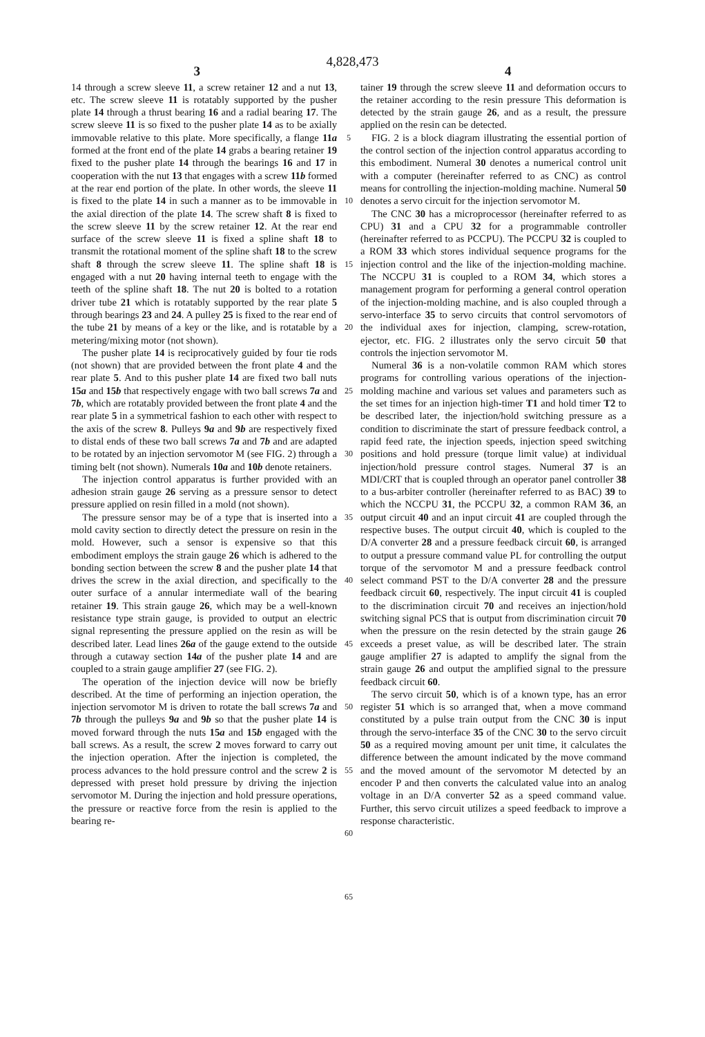4,828,473
3 4
14 through a screw sleeve 11, a screw retainer 12 and a nut 13, etc. The screw sleeve 11 is rotatably supported by the pusher plate 14 through a thrust bearing 16 and a radial bearing 17. The screw sleeve 11 is so fixed to the pusher plate 14 as to be axially immovable relative to this plate. More specifically, a flange 11a formed at the front end of the plate 14 grabs a bearing retainer 19 fixed to the pusher plate 14 through the bearings 16 and 17 in cooperation with the nut 13 that engages with a screw 11b formed at the rear end portion of the plate. In other words, the sleeve 11 is fixed to the plate 14 in such a manner as to be immovable in the axial direction of the plate 14. The screw shaft 8 is fixed to the screw sleeve 11 by the screw retainer 12. At the rear end surface of the screw sleeve 11 is fixed a spline shaft 18 to transmit the rotational moment of the spline shaft 18 to the screw shaft 8 through the screw sleeve 11. The spline shaft 18 is engaged with a nut 20 having internal teeth to engage with the teeth of the spline shaft 18. The nut 20 is bolted to a rotation driver tube 21 which is rotatably supported by the rear plate 5 through bearings 23 and 24. A pulley 25 is fixed to the rear end of the tube 21 by means of a key or the like, and is rotatable by a metering/mixing motor (not shown).
The pusher plate 14 is reciprocatively guided by four tie rods (not shown) that are provided between the front plate 4 and the rear plate 5. And to this pusher plate 14 are fixed two ball nuts 15a and 15b that respectively engage with two ball screws 7a and 7b, which are rotatably provided between the front plate 4 and the rear plate 5 in a symmetrical fashion to each other with respect to the axis of the screw 8. Pulleys 9a and 9b are respectively fixed to distal ends of these two ball screws 7a and 7b and are adapted to be rotated by an injection servomotor M (see FIG. 2) through a timing belt (not shown). Numerals 10a and 10b denote retainers.
The injection control apparatus is further provided with an adhesion strain gauge 26 serving as a pressure sensor to detect pressure applied on resin filled in a mold (not shown).
The pressure sensor may be of a type that is inserted into a mold cavity section to directly detect the pressure on resin in the mold. However, such a sensor is expensive so that this embodiment employs the strain gauge 26 which is adhered to the bonding section between the screw 8 and the pusher plate 14 that drives the screw in the axial direction, and specifically to the outer surface of a annular intermediate wall of the bearing retainer 19. This strain gauge 26, which may be a well-known resistance type strain gauge, is provided to output an electric signal representing the pressure applied on the resin as will be described later. Lead lines 26a of the gauge extend to the outside through a cutaway section 14a of the pusher plate 14 and are coupled to a strain gauge amplifier 27 (see FIG. 2).
The operation of the injection device will now be briefly described. At the time of performing an injection operation, the injection servomotor M is driven to rotate the ball screws 7a and 7b through the pulleys 9a and 9b so that the pusher plate 14 is moved forward through the nuts 15a and 15b engaged with the ball screws. As a result, the screw 2 moves forward to carry out the injection operation. After the injection is completed, the process advances to the hold pressure control and the screw 2 is depressed with preset hold pressure by driving the injection servomotor M. During the injection and hold pressure operations, the pressure or reactive force from the resin is applied to the bearing re-
5
10
15
20
25
30
35
40
45
50
55
60
65
tainer 19 through the screw sleeve 11 and deformation occurs to the retainer according to the resin pressure This deformation is detected by the strain gauge 26, and as a result, the pressure applied on the resin can be detected.
FIG. 2 is a block diagram illustrating the essential portion of the control section of the injection control apparatus according to this embodiment. Numeral 30 denotes a numerical control unit with a computer (hereinafter referred to as CNC) as control means for controlling the injection-molding machine. Numeral 50 denotes a servo circuit for the injection servomotor M.
The CNC 30 has a microprocessor (hereinafter referred to as CPU) 31 and a CPU 32 for a programmable controller (hereinafter referred to as PCCPU). The PCCPU 32 is coupled to a ROM 33 which stores individual sequence programs for the injection control and the like of the injection-molding machine. The NCCPU 31 is coupled to a ROM 34, which stores a management program for performing a general control operation of the injection-molding machine, and is also coupled through a servo-interface 35 to servo circuits that control servomotors of the individual axes for injection, clamping, screw-rotation, ejector, etc. FIG. 2 illustrates only the servo circuit 50 that controls the injection servomotor M.
Numeral 36 is a non-volatile common RAM which stores programs for controlling various operations of the injection-molding machine and various set values and parameters such as the set times for an injection high-timer T1 and hold timer T2 to be described later, the injection/hold switching pressure as a condition to discriminate the start of pressure feedback control, a rapid feed rate, the injection speeds, injection speed switching positions and hold pressure (torque limit value) at individual injection/hold pressure control stages. Numeral 37 is an MDI/CRT that is coupled through an operator panel controller 38 to a bus-arbiter controller (hereinafter referred to as BAC) 39 to which the NCCPU 31, the PCCPU 32, a common RAM 36, an output circuit 40 and an input circuit 41 are coupled through the respective buses. The output circuit 40, which is coupled to the D/A converter 28 and a pressure feedback circuit 60, is arranged to output a pressure command value PL for controlling the output torque of the servomotor M and a pressure feedback control select command PST to the D/A converter 28 and the pressure feedback circuit 60, respectively. The input circuit 41 is coupled to the discrimination circuit 70 and receives an injection/hold switching signal PCS that is output from discrimination circuit 70 when the pressure on the resin detected by the strain gauge 26 exceeds a preset value, as will be described later. The strain gauge amplifier 27 is adapted to amplify the signal from the strain gauge 26 and output the amplified signal to the pressure feedback circuit 60.
The servo circuit 50, which is of a known type, has an error register 51 which is so arranged that, when a move command constituted by a pulse train output from the CNC 30 is input through the servo-interface 35 of the CNC 30 to the servo circuit 50 as a required moving amount per unit time, it calculates the difference between the amount indicated by the move command and the moved amount of the servomotor M detected by an encoder P and then converts the calculated value into an analog voltage in an D/A converter 52 as a speed command value. Further, this servo circuit utilizes a speed feedback to improve a response characteristic.